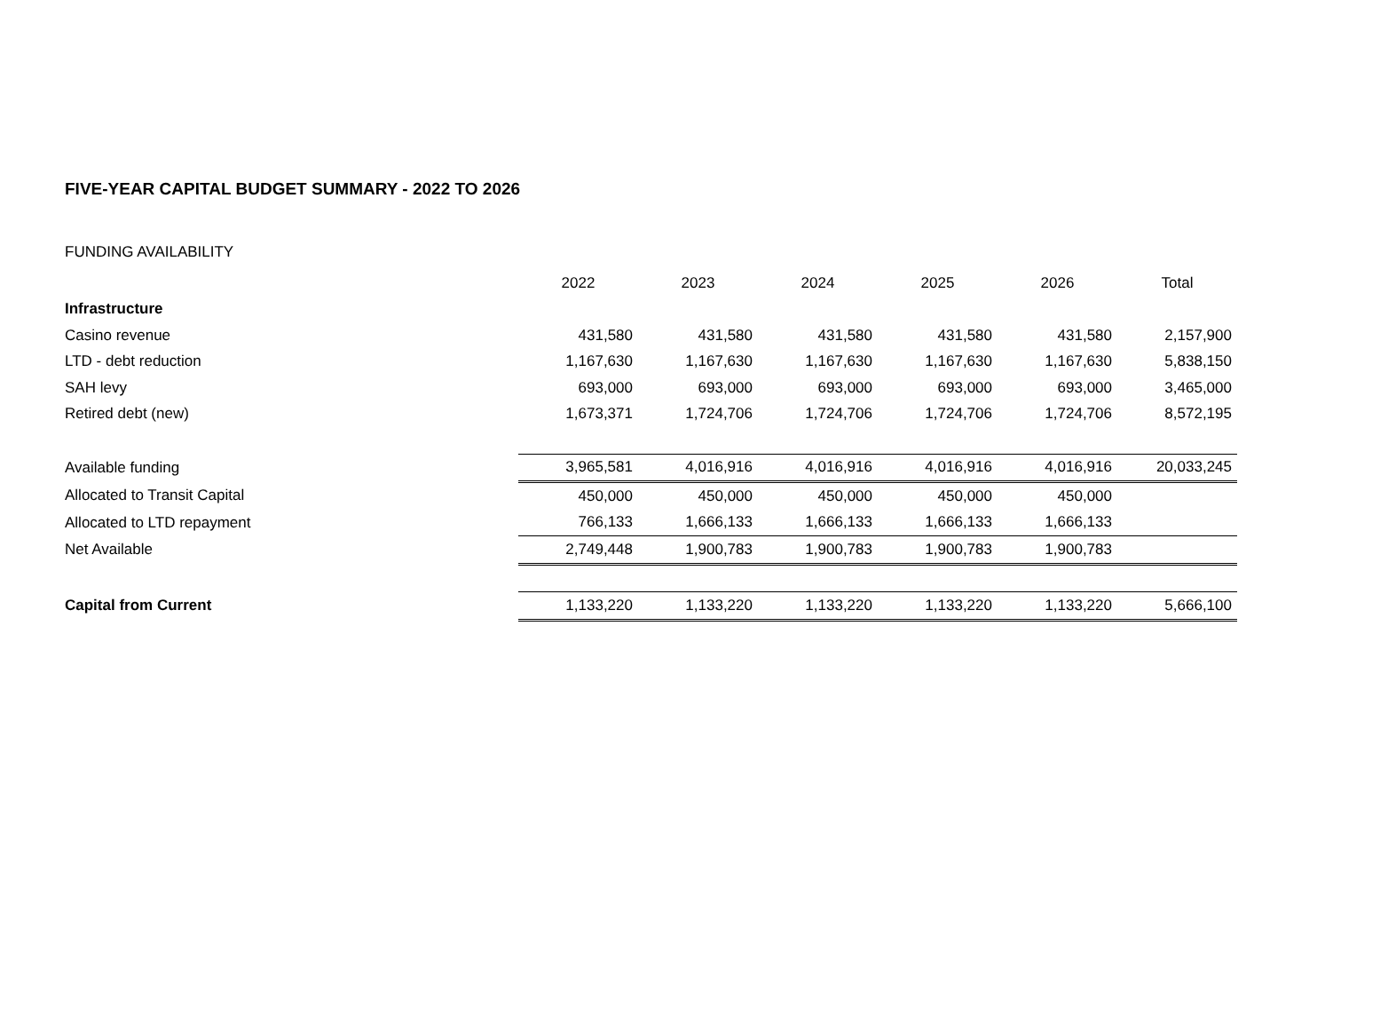FIVE-YEAR CAPITAL BUDGET SUMMARY - 2022 TO 2026
FUNDING AVAILABILITY
| | 2022 | 2023 | 2024 | 2025 | 2026 | Total |
| Infrastructure | | | | | | |
| Casino revenue | 431,580 | 431,580 | 431,580 | 431,580 | 431,580 | 2,157,900 |
| LTD - debt reduction | 1,167,630 | 1,167,630 | 1,167,630 | 1,167,630 | 1,167,630 | 5,838,150 |
| SAH levy | 693,000 | 693,000 | 693,000 | 693,000 | 693,000 | 3,465,000 |
| Retired debt (new) | 1,673,371 | 1,724,706 | 1,724,706 | 1,724,706 | 1,724,706 | 8,572,195 |
| Available funding | 3,965,581 | 4,016,916 | 4,016,916 | 4,016,916 | 4,016,916 | 20,033,245 |
| Allocated to Transit Capital | 450,000 | 450,000 | 450,000 | 450,000 | 450,000 | |
| Allocated to LTD repayment | 766,133 | 1,666,133 | 1,666,133 | 1,666,133 | 1,666,133 | |
| Net Available | 2,749,448 | 1,900,783 | 1,900,783 | 1,900,783 | 1,900,783 | |
| Capital from Current | 1,133,220 | 1,133,220 | 1,133,220 | 1,133,220 | 1,133,220 | 5,666,100 |